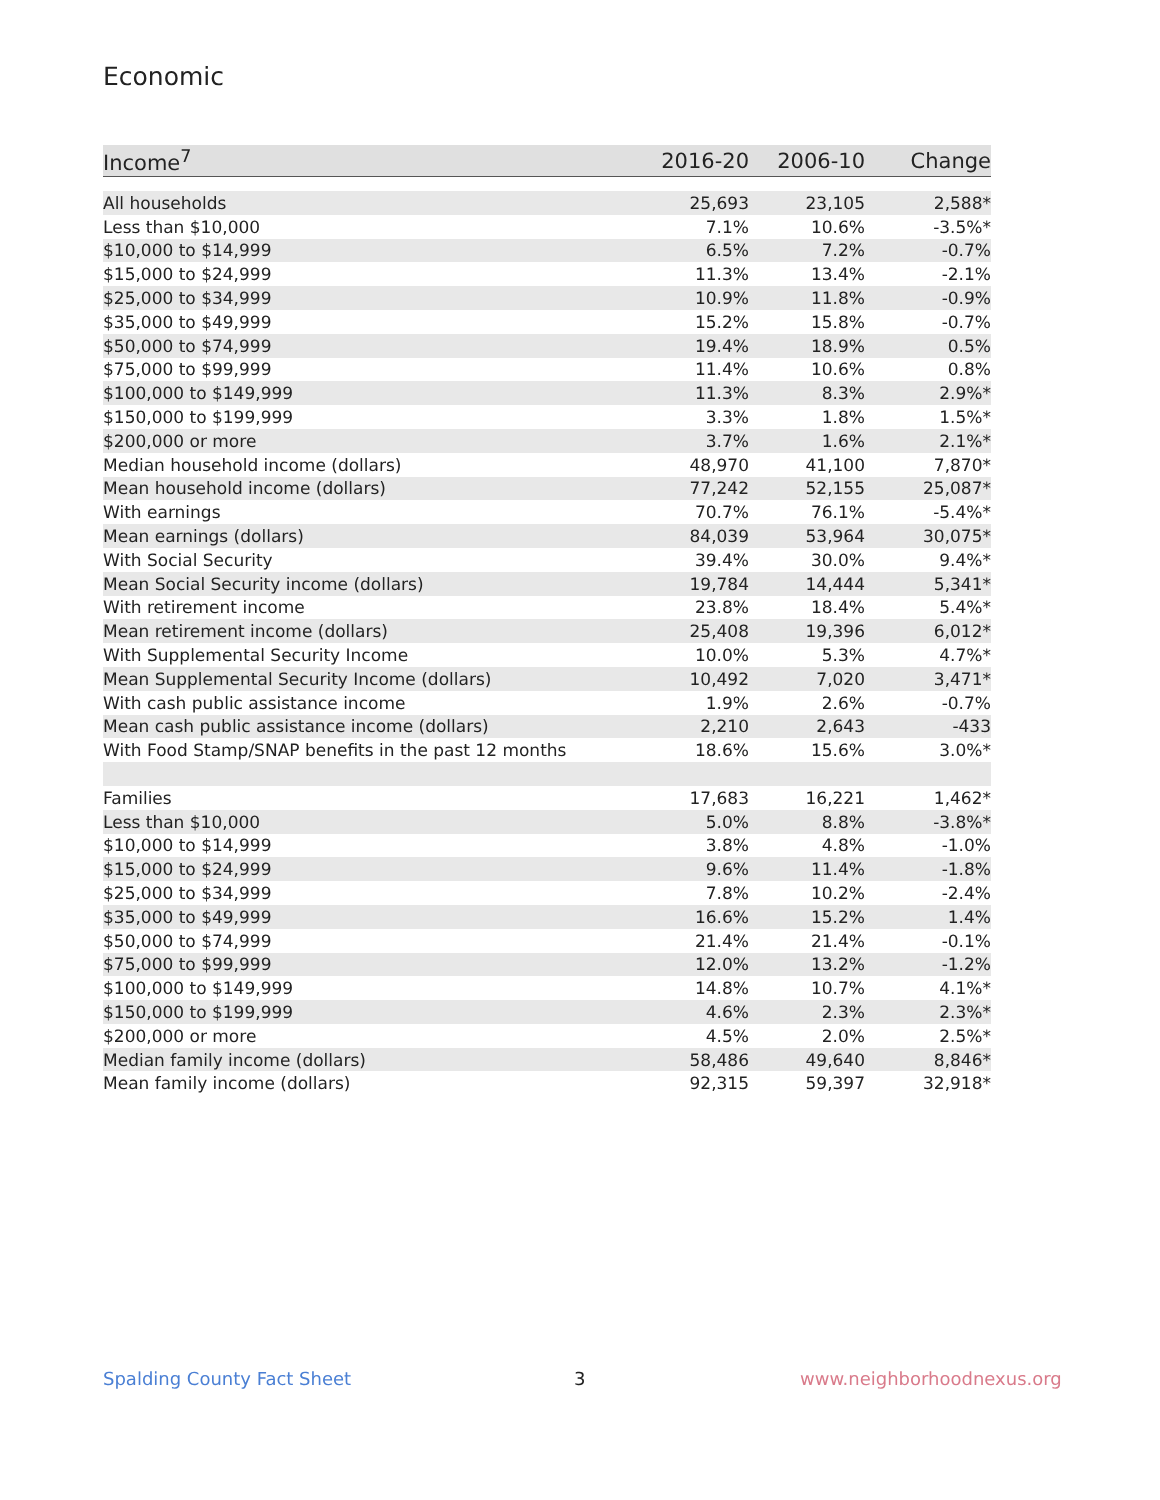Economic
| Income<sup>7</sup> | 2016-20 | 2006-10 | Change |
| --- | --- | --- | --- |
| All households | 25,693 | 23,105 | 2,588* |
| Less than $10,000 | 7.1% | 10.6% | -3.5%* |
| $10,000 to $14,999 | 6.5% | 7.2% | -0.7% |
| $15,000 to $24,999 | 11.3% | 13.4% | -2.1% |
| $25,000 to $34,999 | 10.9% | 11.8% | -0.9% |
| $35,000 to $49,999 | 15.2% | 15.8% | -0.7% |
| $50,000 to $74,999 | 19.4% | 18.9% | 0.5% |
| $75,000 to $99,999 | 11.4% | 10.6% | 0.8% |
| $100,000 to $149,999 | 11.3% | 8.3% | 2.9%* |
| $150,000 to $199,999 | 3.3% | 1.8% | 1.5%* |
| $200,000 or more | 3.7% | 1.6% | 2.1%* |
| Median household income (dollars) | 48,970 | 41,100 | 7,870* |
| Mean household income (dollars) | 77,242 | 52,155 | 25,087* |
| With earnings | 70.7% | 76.1% | -5.4%* |
| Mean earnings (dollars) | 84,039 | 53,964 | 30,075* |
| With Social Security | 39.4% | 30.0% | 9.4%* |
| Mean Social Security income (dollars) | 19,784 | 14,444 | 5,341* |
| With retirement income | 23.8% | 18.4% | 5.4%* |
| Mean retirement income (dollars) | 25,408 | 19,396 | 6,012* |
| With Supplemental Security Income | 10.0% | 5.3% | 4.7%* |
| Mean Supplemental Security Income (dollars) | 10,492 | 7,020 | 3,471* |
| With cash public assistance income | 1.9% | 2.6% | -0.7% |
| Mean cash public assistance income (dollars) | 2,210 | 2,643 | -433 |
| With Food Stamp/SNAP benefits in the past 12 months | 18.6% | 15.6% | 3.0%* |
| Families | 17,683 | 16,221 | 1,462* |
| Less than $10,000 | 5.0% | 8.8% | -3.8%* |
| $10,000 to $14,999 | 3.8% | 4.8% | -1.0% |
| $15,000 to $24,999 | 9.6% | 11.4% | -1.8% |
| $25,000 to $34,999 | 7.8% | 10.2% | -2.4% |
| $35,000 to $49,999 | 16.6% | 15.2% | 1.4% |
| $50,000 to $74,999 | 21.4% | 21.4% | -0.1% |
| $75,000 to $99,999 | 12.0% | 13.2% | -1.2% |
| $100,000 to $149,999 | 14.8% | 10.7% | 4.1%* |
| $150,000 to $199,999 | 4.6% | 2.3% | 2.3%* |
| $200,000 or more | 4.5% | 2.0% | 2.5%* |
| Median family income (dollars) | 58,486 | 49,640 | 8,846* |
| Mean family income (dollars) | 92,315 | 59,397 | 32,918* |
Spalding County Fact Sheet 3 www.neighborhoodnexus.org